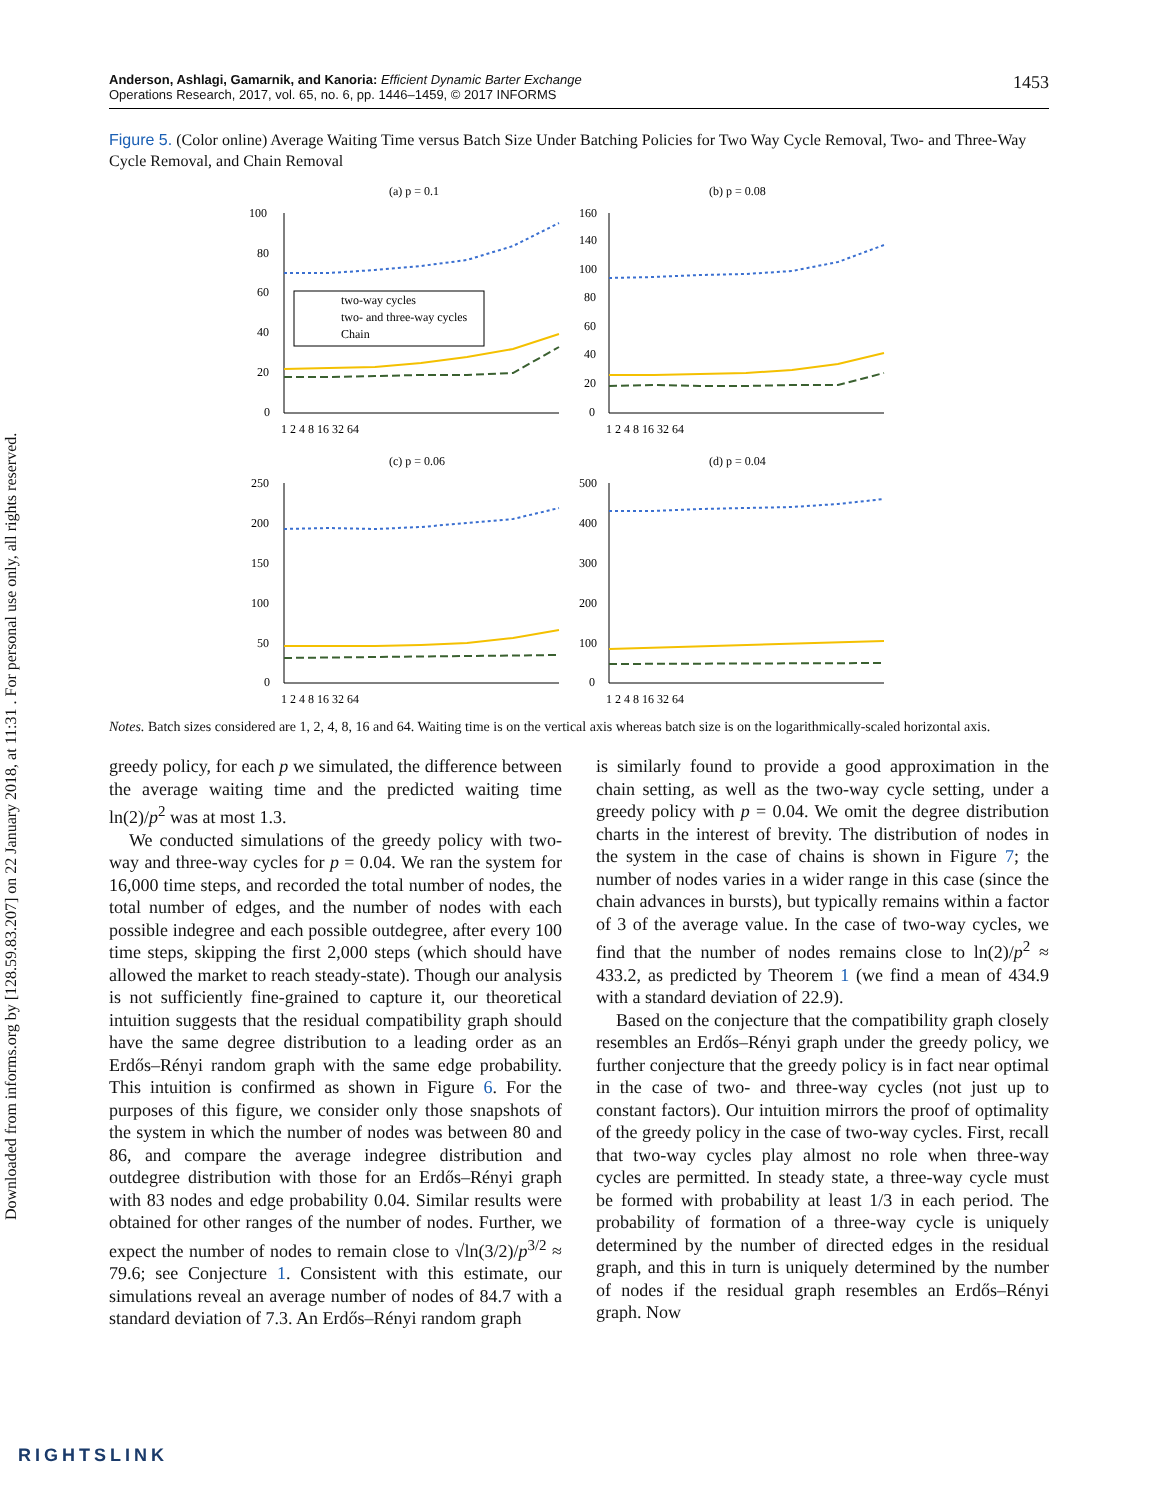Downloaded from informs.org by [128.59.83.207] on 22 January 2018, at 11:31 . For personal use only, all rights reserved.
Anderson, Ashlagi, Gamarnik, and Kanoria: Efficient Dynamic Barter Exchange
Operations Research, 2017, vol. 65, no. 6, pp. 1446–1459, © 2017 INFORMS
1453
Figure 5. (Color online) Average Waiting Time versus Batch Size Under Batching Policies for Two Way Cycle Removal, Two- and Three-Way Cycle Removal, and Chain Removal
(a) p = 0.1
100
80
60
40
20
0
1 2 4 8 16 32 64
two-way cycles
two- and three-way cycles
Chain
(b) p = 0.08
160
140
100
80
60
40
20
0
1 2 4 8 16 32 64
(c) p = 0.06
250
200
150
100
50
0
1 2 4 8 16 32 64
(d) p = 0.04
500
400
300
200
100
0
1 2 4 8 16 32 64
Notes. Batch sizes considered are 1, 2, 4, 8, 16 and 64. Waiting time is on the vertical axis whereas batch size is on the logarithmically-scaled horizontal axis.
greedy policy, for each p we simulated, the difference between the average waiting time and the predicted waiting time ln(2)/p<sup>2</sup> was at most 1.3.
We conducted simulations of the greedy policy with two-way and three-way cycles for p = 0.04. We ran the system for 16,000 time steps, and recorded the total number of nodes, the total number of edges, and the number of nodes with each possible indegree and each possible outdegree, after every 100 time steps, skipping the first 2,000 steps (which should have allowed the market to reach steady-state). Though our analysis is not sufficiently fine-grained to capture it, our theoretical intuition suggests that the residual compatibility graph should have the same degree distribution to a leading order as an Erdős–Rényi random graph with the same edge probability. This intuition is confirmed as shown in Figure 6. For the purposes of this figure, we consider only those snapshots of the system in which the number of nodes was between 80 and 86, and compare the average indegree distribution and outdegree distribution with those for an Erdős–Rényi graph with 83 nodes and edge probability 0.04. Similar results were obtained for other ranges of the number of nodes. Further, we expect the number of nodes to remain close to √ln(3/2)/p<sup>3/2</sup> ≈ 79.6; see Conjecture 1. Consistent with this estimate, our simulations reveal an average number of nodes of 84.7 with a standard deviation of 7.3. An Erdős–Rényi random graph
is similarly found to provide a good approximation in the chain setting, as well as the two-way cycle setting, under a greedy policy with p = 0.04. We omit the degree distribution charts in the interest of brevity. The distribution of nodes in the system in the case of chains is shown in Figure 7; the number of nodes varies in a wider range in this case (since the chain advances in bursts), but typically remains within a factor of 3 of the average value. In the case of two-way cycles, we find that the number of nodes remains close to ln(2)/p<sup>2</sup> ≈ 433.2, as predicted by Theorem 1 (we find a mean of 434.9 with a standard deviation of 22.9).
Based on the conjecture that the compatibility graph closely resembles an Erdős–Rényi graph under the greedy policy, we further conjecture that the greedy policy is in fact near optimal in the case of two- and three-way cycles (not just up to constant factors). Our intuition mirrors the proof of optimality of the greedy policy in the case of two-way cycles. First, recall that two-way cycles play almost no role when three-way cycles are permitted. In steady state, a three-way cycle must be formed with probability at least 1/3 in each period. The probability of formation of a three-way cycle is uniquely determined by the number of directed edges in the residual graph, and this in turn is uniquely determined by the number of nodes if the residual graph resembles an Erdős–Rényi graph. Now
RIGHTSLINK